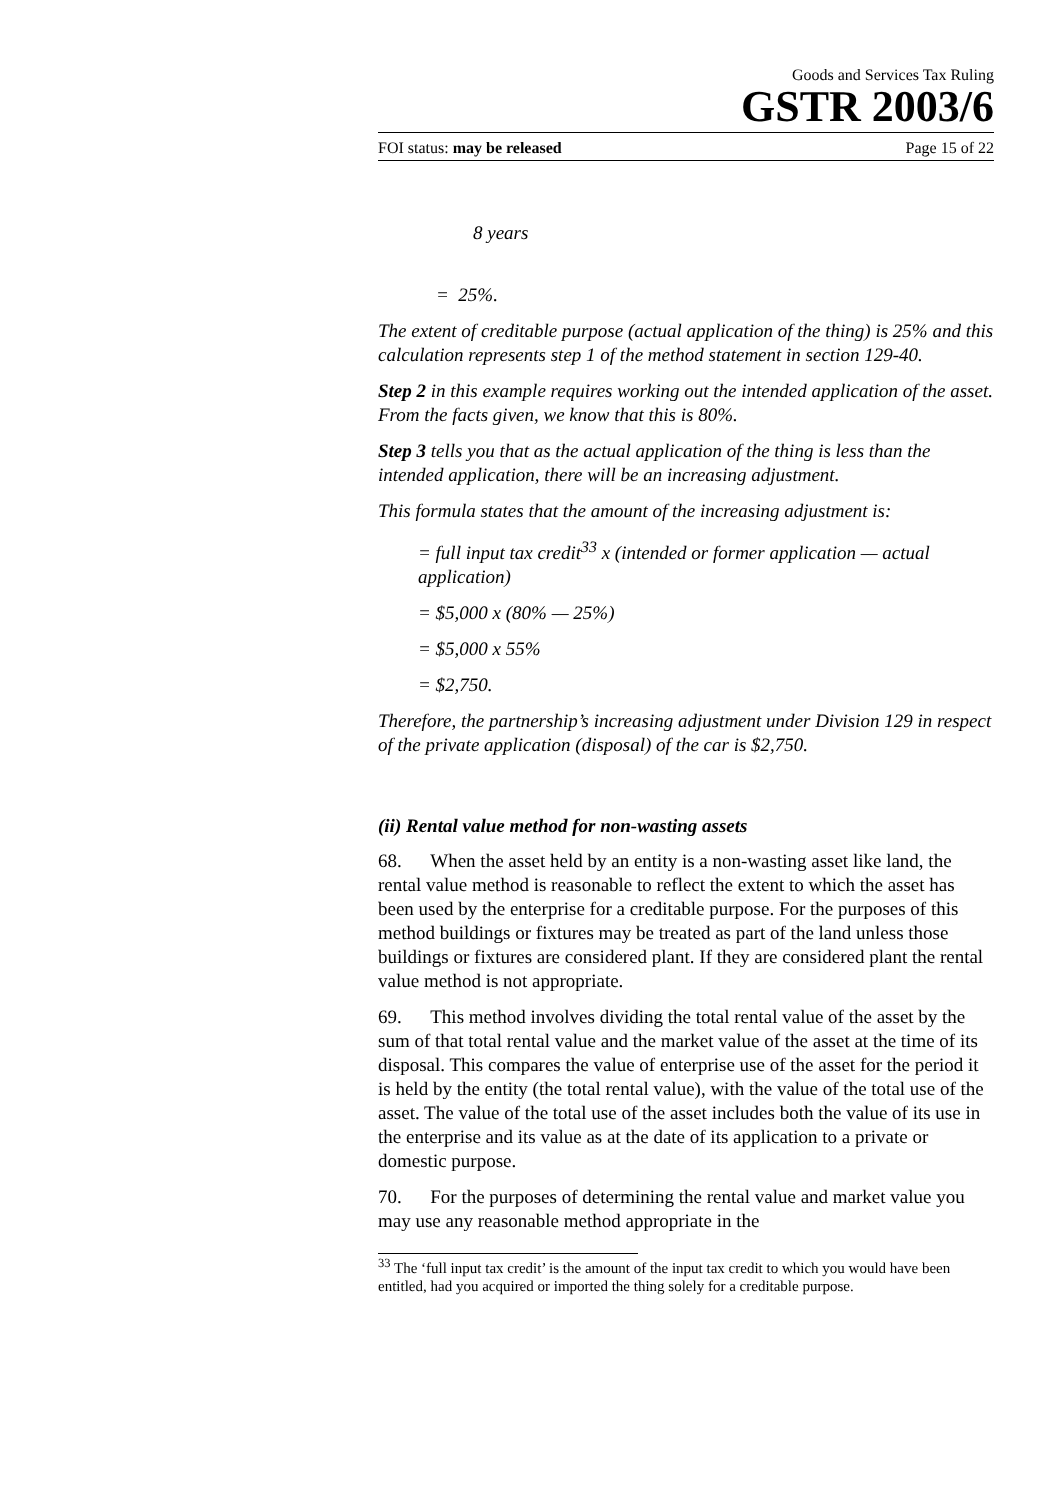Goods and Services Tax Ruling
GSTR 2003/6
FOI status: may be released Page 15 of 22
8 years
= 25%.
The extent of creditable purpose (actual application of the thing) is 25% and this calculation represents step 1 of the method statement in section 129-40.
Step 2 in this example requires working out the intended application of the asset. From the facts given, we know that this is 80%.
Step 3 tells you that as the actual application of the thing is less than the intended application, there will be an increasing adjustment.
This formula states that the amount of the increasing adjustment is:
= full input tax credit<sup>33</sup> x (intended or former application — actual application)
= $5,000 x (80% — 25%)
= $5,000 x 55%
= $2,750.
Therefore, the partnership’s increasing adjustment under Division 129 in respect of the private application (disposal) of the car is $2,750.
(ii) Rental value method for non-wasting assets
68. When the asset held by an entity is a non-wasting asset like land, the rental value method is reasonable to reflect the extent to which the asset has been used by the enterprise for a creditable purpose. For the purposes of this method buildings or fixtures may be treated as part of the land unless those buildings or fixtures are considered plant. If they are considered plant the rental value method is not appropriate.
69. This method involves dividing the total rental value of the asset by the sum of that total rental value and the market value of the asset at the time of its disposal. This compares the value of enterprise use of the asset for the period it is held by the entity (the total rental value), with the value of the total use of the asset. The value of the total use of the asset includes both the value of its use in the enterprise and its value as at the date of its application to a private or domestic purpose.
70. For the purposes of determining the rental value and market value you may use any reasonable method appropriate in the
<sup>33</sup> The ‘full input tax credit’ is the amount of the input tax credit to which you would have been entitled, had you acquired or imported the thing solely for a creditable purpose.